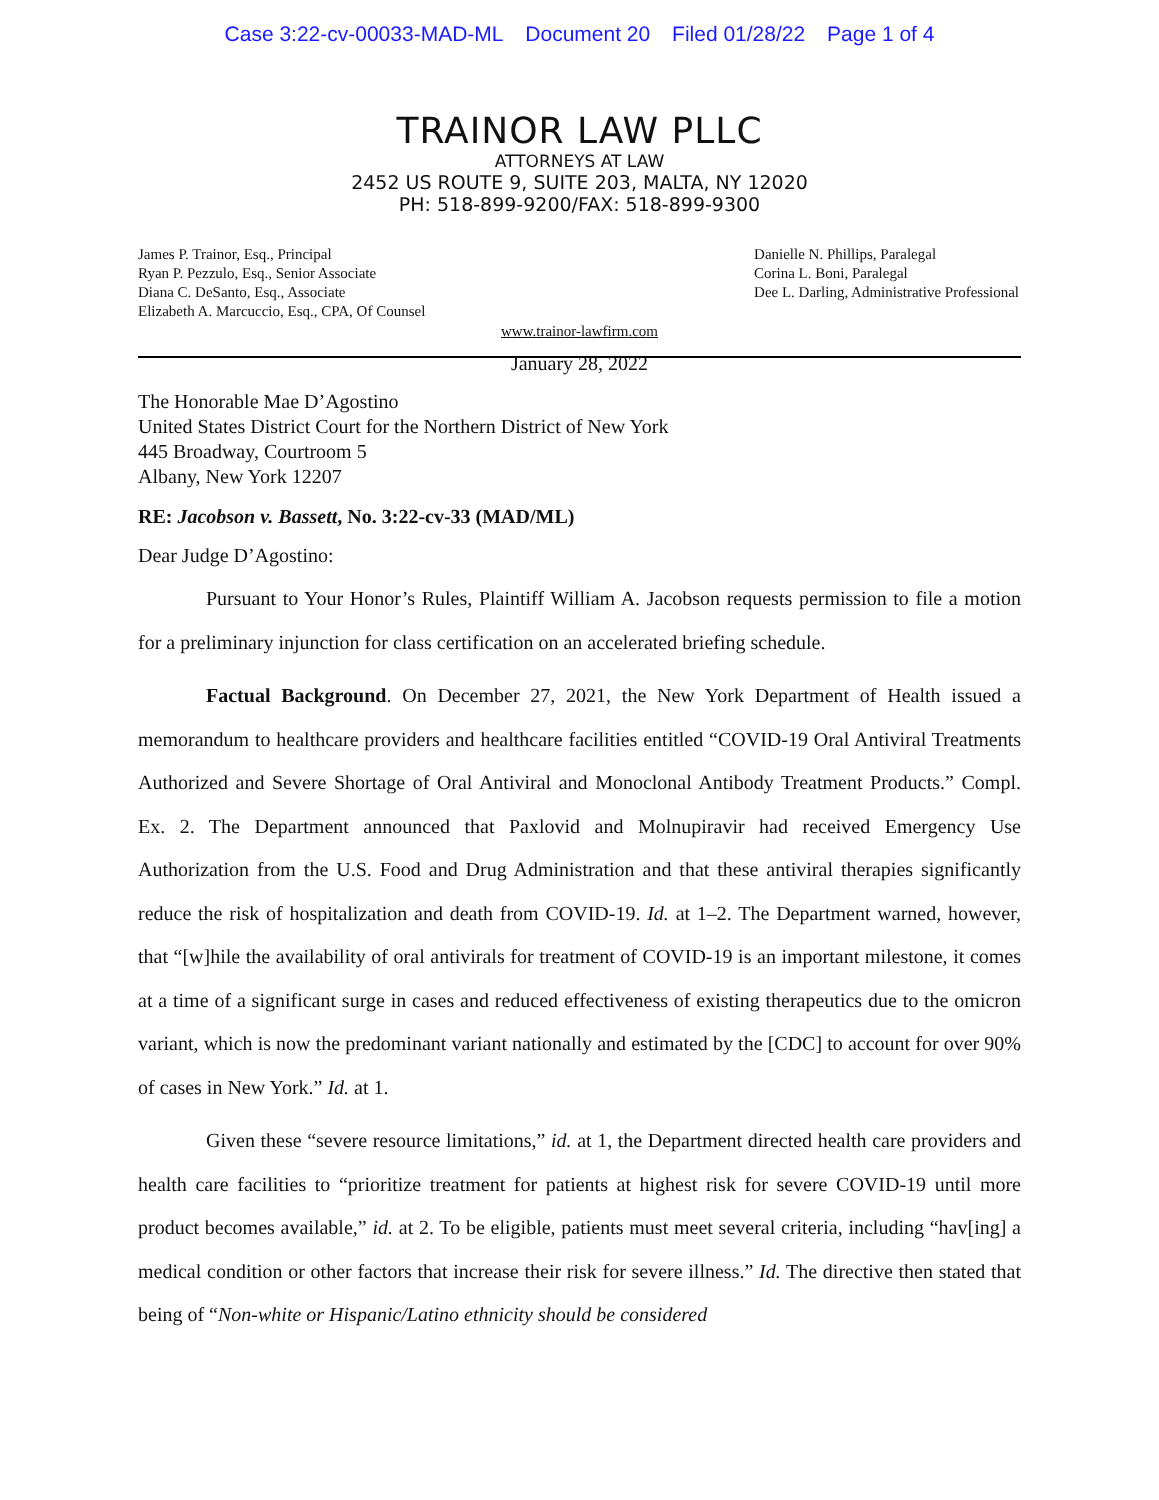Case 3:22-cv-00033-MAD-ML Document 20 Filed 01/28/22 Page 1 of 4
TRAINOR LAW PLLC
ATTORNEYS AT LAW
2452 US ROUTE 9, SUITE 203, MALTA, NY 12020
PH: 518-899-9200/FAX: 518-899-9300
James P. Trainor, Esq., Principal
Ryan P. Pezzulo, Esq., Senior Associate
Diana C. DeSanto, Esq., Associate
Elizabeth A. Marcuccio, Esq., CPA, Of Counsel
Danielle N. Phillips, Paralegal
Corina L. Boni, Paralegal
Dee L. Darling, Administrative Professional
www.trainor-lawfirm.com
January 28, 2022
The Honorable Mae D’Agostino
United States District Court for the Northern District of New York
445 Broadway, Courtroom 5
Albany, New York 12207
RE: Jacobson v. Bassett, No. 3:22-cv-33 (MAD/ML)
Dear Judge D’Agostino:
Pursuant to Your Honor’s Rules, Plaintiff William A. Jacobson requests permission to file a motion for a preliminary injunction for class certification on an accelerated briefing schedule.
Factual Background. On December 27, 2021, the New York Department of Health issued a memorandum to healthcare providers and healthcare facilities entitled “COVID-19 Oral Antiviral Treatments Authorized and Severe Shortage of Oral Antiviral and Monoclonal Antibody Treatment Products.” Compl. Ex. 2. The Department announced that Paxlovid and Molnupiravir had received Emergency Use Authorization from the U.S. Food and Drug Administration and that these antiviral therapies significantly reduce the risk of hospitalization and death from COVID-19. Id. at 1–2. The Department warned, however, that “[w]hile the availability of oral antivirals for treatment of COVID-19 is an important milestone, it comes at a time of a significant surge in cases and reduced effectiveness of existing therapeutics due to the omicron variant, which is now the predominant variant nationally and estimated by the [CDC] to account for over 90% of cases in New York.” Id. at 1.
Given these “severe resource limitations,” id. at 1, the Department directed health care providers and health care facilities to “prioritize treatment for patients at highest risk for severe COVID-19 until more product becomes available,” id. at 2. To be eligible, patients must meet several criteria, including “hav[ing] a medical condition or other factors that increase their risk for severe illness.” Id. The directive then stated that being of “Non-white or Hispanic/Latino ethnicity should be considered